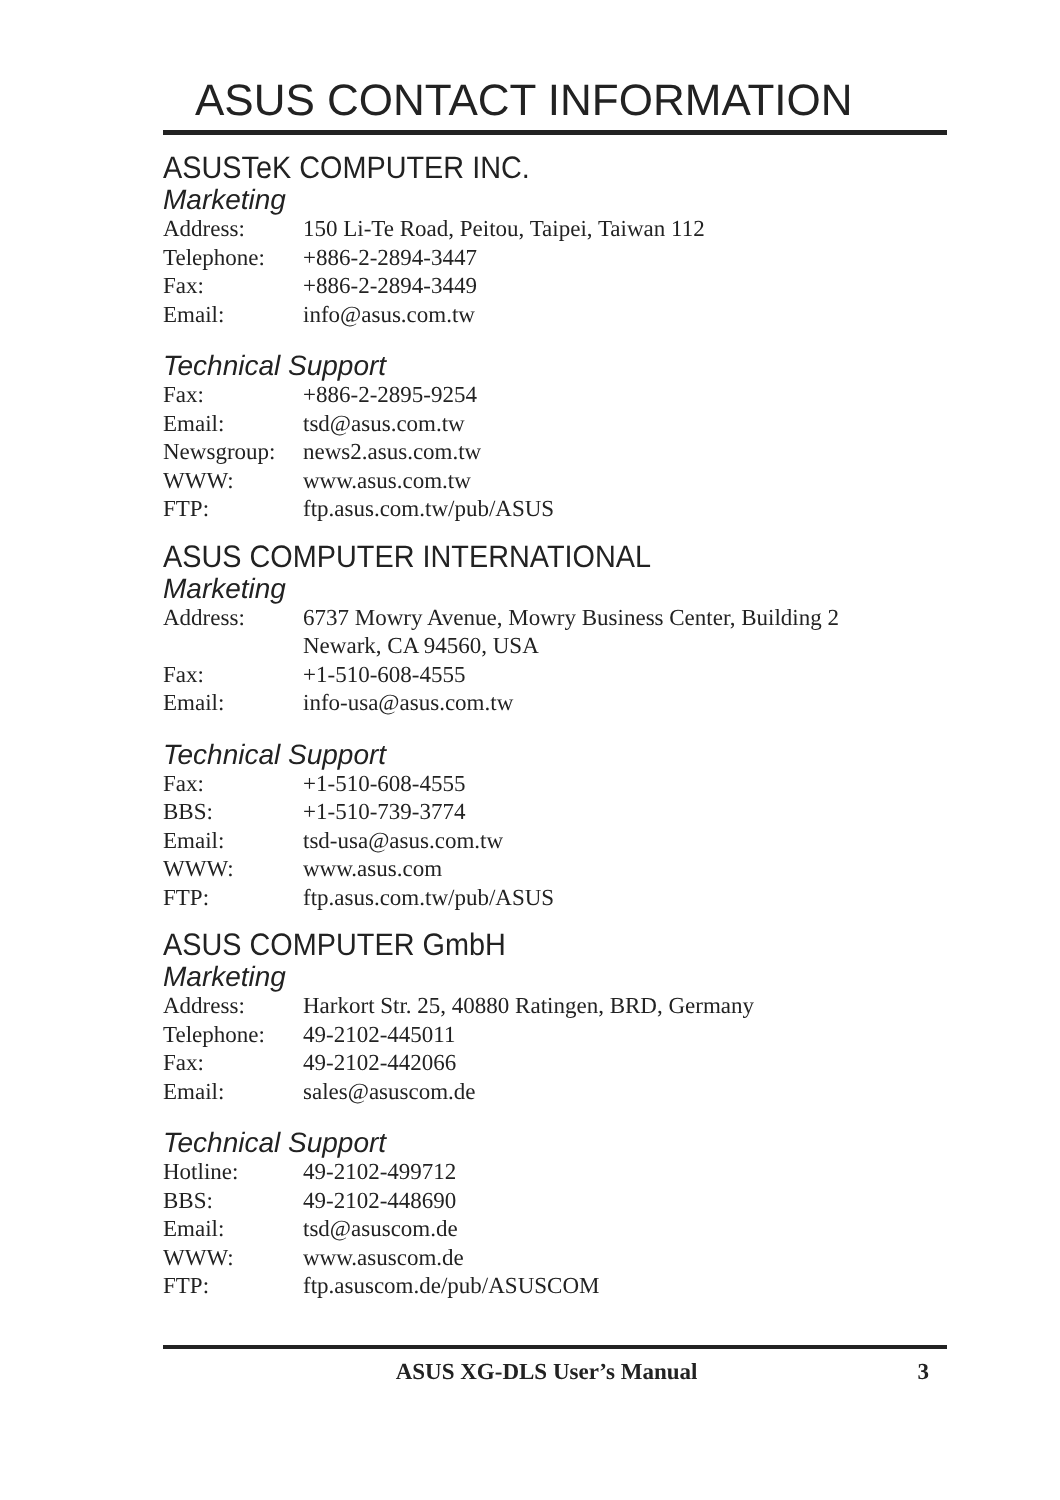ASUS CONTACT INFORMATION
ASUSTeK COMPUTER INC.
Marketing
| Address: | 150 Li-Te Road, Peitou, Taipei, Taiwan 112 |
| Telephone: | +886-2-2894-3447 |
| Fax: | +886-2-2894-3449 |
| Email: | info@asus.com.tw |
Technical Support
| Fax: | +886-2-2895-9254 |
| Email: | tsd@asus.com.tw |
| Newsgroup: | news2.asus.com.tw |
| WWW: | www.asus.com.tw |
| FTP: | ftp.asus.com.tw/pub/ASUS |
ASUS COMPUTER INTERNATIONAL
Marketing
| Address: | 6737 Mowry Avenue, Mowry Business Center, Building 2 Newark, CA 94560, USA |
| Fax: | +1-510-608-4555 |
| Email: | info-usa@asus.com.tw |
Technical Support
| Fax: | +1-510-608-4555 |
| BBS: | +1-510-739-3774 |
| Email: | tsd-usa@asus.com.tw |
| WWW: | www.asus.com |
| FTP: | ftp.asus.com.tw/pub/ASUS |
ASUS COMPUTER GmbH
Marketing
| Address: | Harkort Str. 25, 40880 Ratingen, BRD, Germany |
| Telephone: | 49-2102-445011 |
| Fax: | 49-2102-442066 |
| Email: | sales@asuscom.de |
Technical Support
| Hotline: | 49-2102-499712 |
| BBS: | 49-2102-448690 |
| Email: | tsd@asuscom.de |
| WWW: | www.asuscom.de |
| FTP: | ftp.asuscom.de/pub/ASUSCOM |
ASUS XG-DLS User’s Manual 3